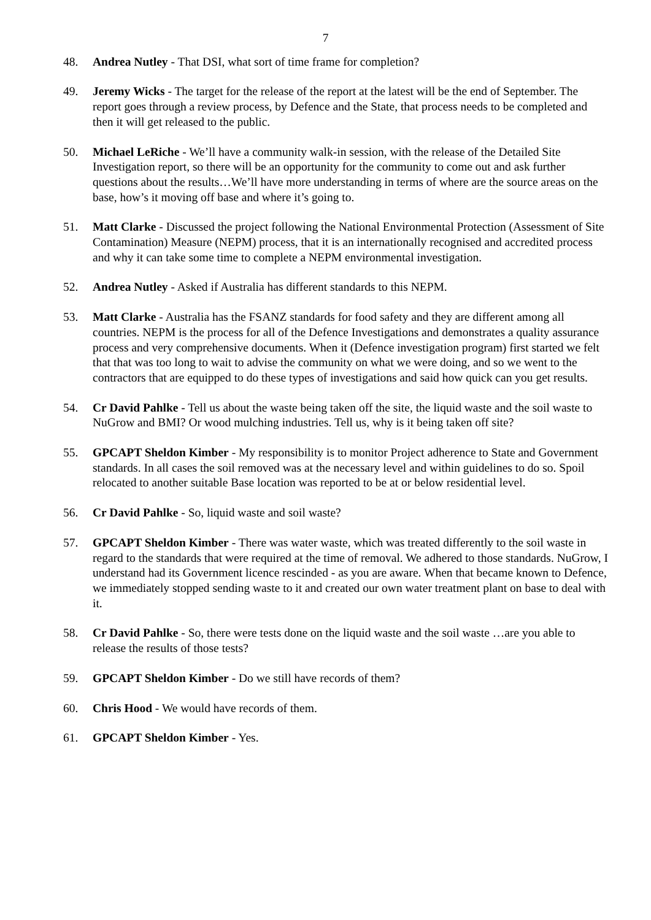7
48. Andrea Nutley - That DSI, what sort of time frame for completion?
49. Jeremy Wicks - The target for the release of the report at the latest will be the end of September. The report goes through a review process, by Defence and the State, that process needs to be completed and then it will get released to the public.
50. Michael LeRiche - We’ll have a community walk-in session, with the release of the Detailed Site Investigation report, so there will be an opportunity for the community to come out and ask further questions about the results…We’ll have more understanding in terms of where are the source areas on the base, how’s it moving off base and where it’s going to.
51. Matt Clarke - Discussed the project following the National Environmental Protection (Assessment of Site Contamination) Measure (NEPM) process, that it is an internationally recognised and accredited process and why it can take some time to complete a NEPM environmental investigation.
52. Andrea Nutley - Asked if Australia has different standards to this NEPM.
53. Matt Clarke - Australia has the FSANZ standards for food safety and they are different among all countries. NEPM is the process for all of the Defence Investigations and demonstrates a quality assurance process and very comprehensive documents. When it (Defence investigation program) first started we felt that that was too long to wait to advise the community on what we were doing, and so we went to the contractors that are equipped to do these types of investigations and said how quick can you get results.
54. Cr David Pahlke - Tell us about the waste being taken off the site, the liquid waste and the soil waste to NuGrow and BMI? Or wood mulching industries. Tell us, why is it being taken off site?
55. GPCAPT Sheldon Kimber - My responsibility is to monitor Project adherence to State and Government standards. In all cases the soil removed was at the necessary level and within guidelines to do so. Spoil relocated to another suitable Base location was reported to be at or below residential level.
56. Cr David Pahlke - So, liquid waste and soil waste?
57. GPCAPT Sheldon Kimber - There was water waste, which was treated differently to the soil waste in regard to the standards that were required at the time of removal. We adhered to those standards. NuGrow, I understand had its Government licence rescinded - as you are aware. When that became known to Defence, we immediately stopped sending waste to it and created our own water treatment plant on base to deal with it.
58. Cr David Pahlke - So, there were tests done on the liquid waste and the soil waste …are you able to release the results of those tests?
59. GPCAPT Sheldon Kimber - Do we still have records of them?
60. Chris Hood - We would have records of them.
61. GPCAPT Sheldon Kimber - Yes.